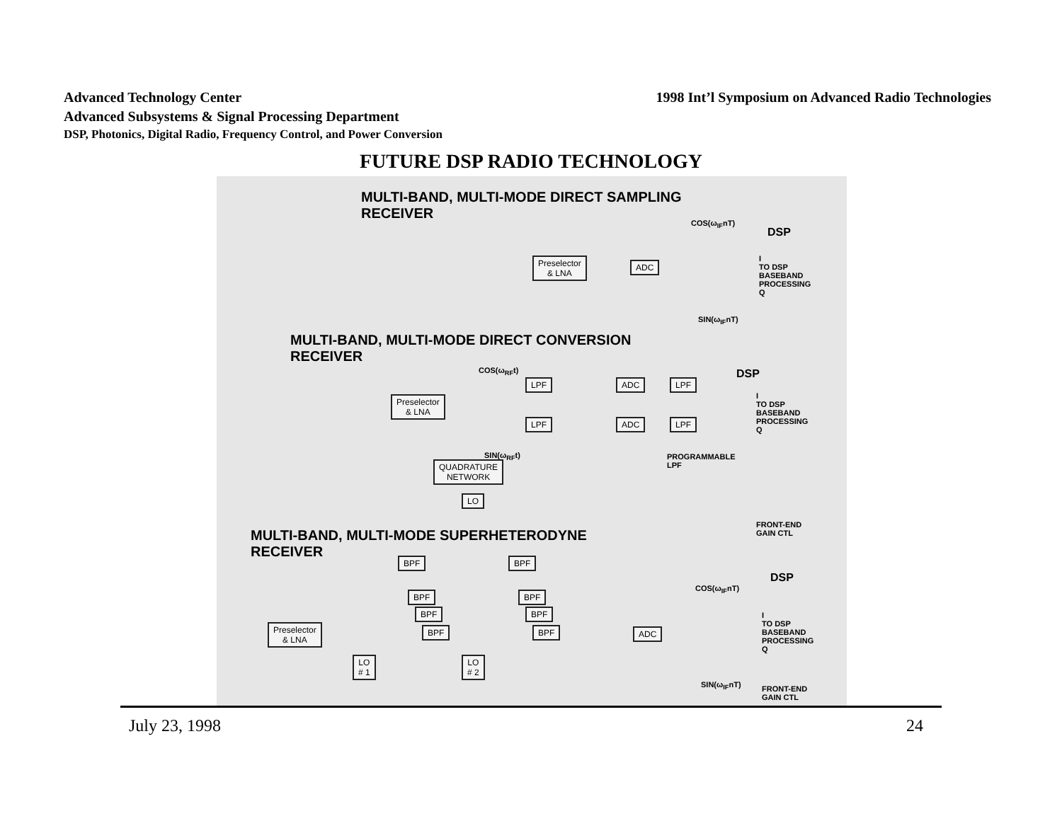Advanced Technology Center 1998 Int’l Symposium on Advanced Radio Technologies
Advanced Subsystems & Signal Processing Department
DSP, Photonics, Digital Radio, Frequency Control, and Power Conversion
FUTURE DSP RADIO TECHNOLOGY
MULTI-BAND, MULTI-MODE DIRECT SAMPLING
RECEIVER
Preselector
& LNA
ADC
COS(ω<sub>IF</sub>nT)
DSP
I
TO DSP
BASEBAND
PROCESSING
Q
SIN(ω<sub>IF</sub>nT)
MULTI-BAND, MULTI-MODE DIRECT CONVERSION
RECEIVER
COS(ω<sub>RF</sub>t)
Preselector
& LNA
LPF ADC LPF
LPF ADC LPF
DSP
I
TO DSP
BASEBAND
PROCESSING
Q
SIN(ω<sub>RF</sub>t)
PROGRAMMABLE
LPF
QUADRATURE
NETWORK
LO
FRONT-END
GAIN CTL
MULTI-BAND, MULTI-MODE SUPERHETERODYNE
RECEIVER
BPF
BPF
BPF
BPF
BPF
BPF
BPF
BPF
Preselector
& LNA
LO
# 1
LO
# 2
ADC
COS(ω<sub>IF</sub>nT)
DSP
I
TO DSP
BASEBAND
PROCESSING
Q
SIN(ω<sub>IF</sub>nT)
FRONT-END
GAIN CTL
July 23, 1998 24